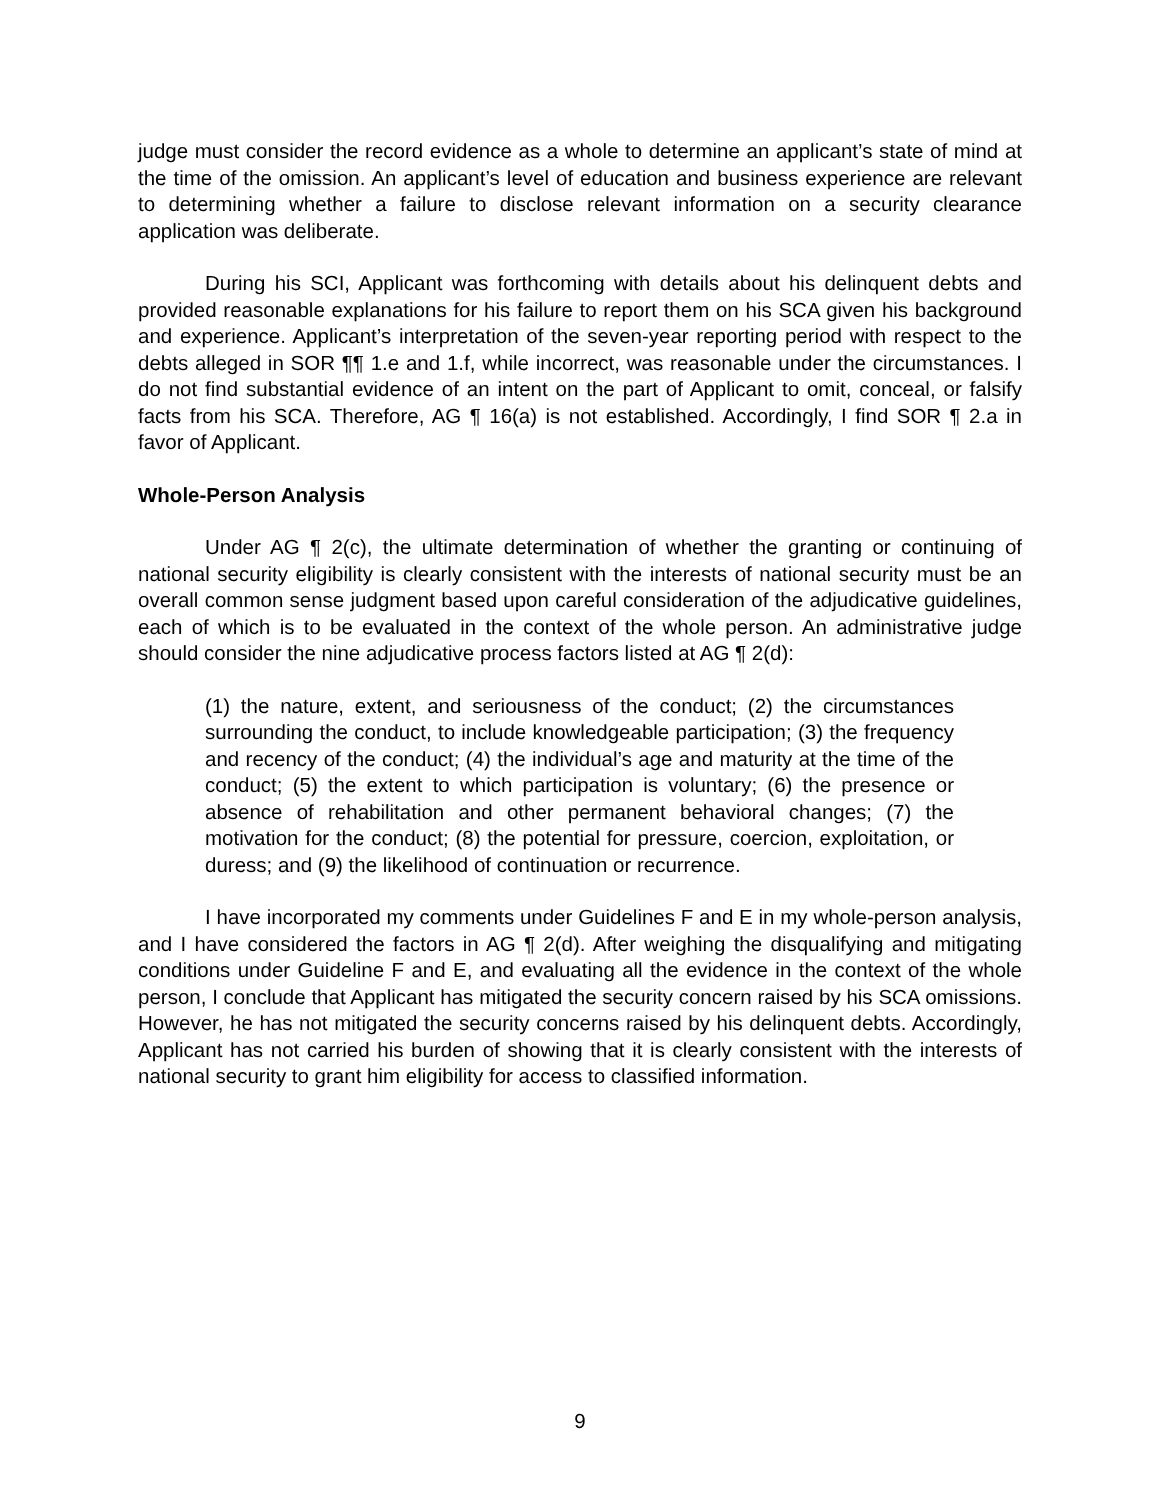judge must consider the record evidence as a whole to determine an applicant’s state of mind at the time of the omission. An applicant’s level of education and business experience are relevant to determining whether a failure to disclose relevant information on a security clearance application was deliberate.
During his SCI, Applicant was forthcoming with details about his delinquent debts and provided reasonable explanations for his failure to report them on his SCA given his background and experience. Applicant’s interpretation of the seven-year reporting period with respect to the debts alleged in SOR ¶¶ 1.e and 1.f, while incorrect, was reasonable under the circumstances. I do not find substantial evidence of an intent on the part of Applicant to omit, conceal, or falsify facts from his SCA. Therefore, AG ¶ 16(a) is not established. Accordingly, I find SOR ¶ 2.a in favor of Applicant.
Whole-Person Analysis
Under AG ¶ 2(c), the ultimate determination of whether the granting or continuing of national security eligibility is clearly consistent with the interests of national security must be an overall common sense judgment based upon careful consideration of the adjudicative guidelines, each of which is to be evaluated in the context of the whole person. An administrative judge should consider the nine adjudicative process factors listed at AG ¶ 2(d):
(1) the nature, extent, and seriousness of the conduct; (2) the circumstances surrounding the conduct, to include knowledgeable participation; (3) the frequency and recency of the conduct; (4) the individual’s age and maturity at the time of the conduct; (5) the extent to which participation is voluntary; (6) the presence or absence of rehabilitation and other permanent behavioral changes; (7) the motivation for the conduct; (8) the potential for pressure, coercion, exploitation, or duress; and (9) the likelihood of continuation or recurrence.
I have incorporated my comments under Guidelines F and E in my whole-person analysis, and I have considered the factors in AG ¶ 2(d). After weighing the disqualifying and mitigating conditions under Guideline F and E, and evaluating all the evidence in the context of the whole person, I conclude that Applicant has mitigated the security concern raised by his SCA omissions. However, he has not mitigated the security concerns raised by his delinquent debts. Accordingly, Applicant has not carried his burden of showing that it is clearly consistent with the interests of national security to grant him eligibility for access to classified information.
9